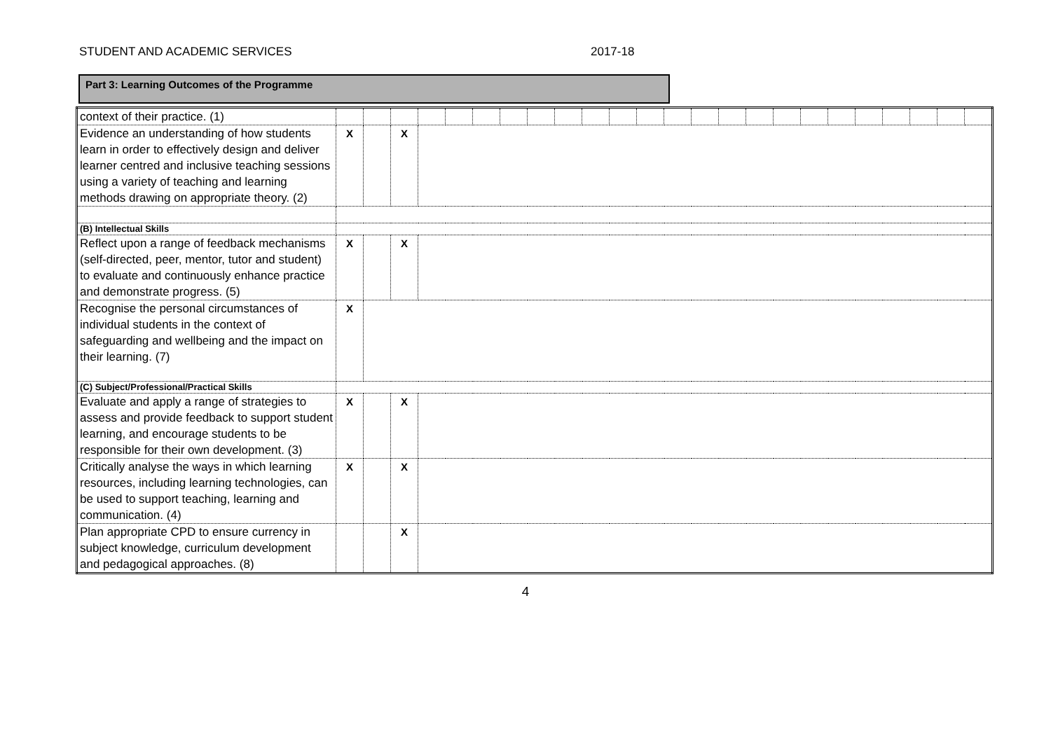STUDENT AND ACADEMIC SERVICES 2017-18
Part 3: Learning Outcomes of the Programme
| context of their practice. (1) | | | | | | | | | | | | | | | | | | | | | | | | |
| Evidence an understanding of how students learn in order to effectively design and deliver learner centred and inclusive teaching sessions using a variety of teaching and learning methods drawing on appropriate theory. (2) | X | | X | | | | | | | | | | | | | | | | | | | | | |
| (B) Intellectual Skills | | | | | | | | | | | | | | | | | | | | | | | | |
| Reflect upon a range of feedback mechanisms (self-directed, peer, mentor, tutor and student) to evaluate and continuously enhance practice and demonstrate progress. (5) | X | | X | | | | | | | | | | | | | | | | | | | | | |
| Recognise the personal circumstances of individual students in the context of safeguarding and wellbeing and the impact on their learning. (7) | X | | | | | | | | | | | | | | | | | | | | | | | |
| (C) Subject/Professional/Practical Skills | | | | | | | | | | | | | | | | | | | | | | | | |
| Evaluate and apply a range of strategies to assess and provide feedback to support student learning, and encourage students to be responsible for their own development. (3) | X | | X | | | | | | | | | | | | | | | | | | | | | |
| Critically analyse the ways in which learning resources, including learning technologies, can be used to support teaching, learning and communication. (4) | X | | X | | | | | | | | | | | | | | | | | | | | | |
| Plan appropriate CPD to ensure currency in subject knowledge, curriculum development and pedagogical approaches. (8) | | | X | | | | | | | | | | | | | | | | | | | | | |
4